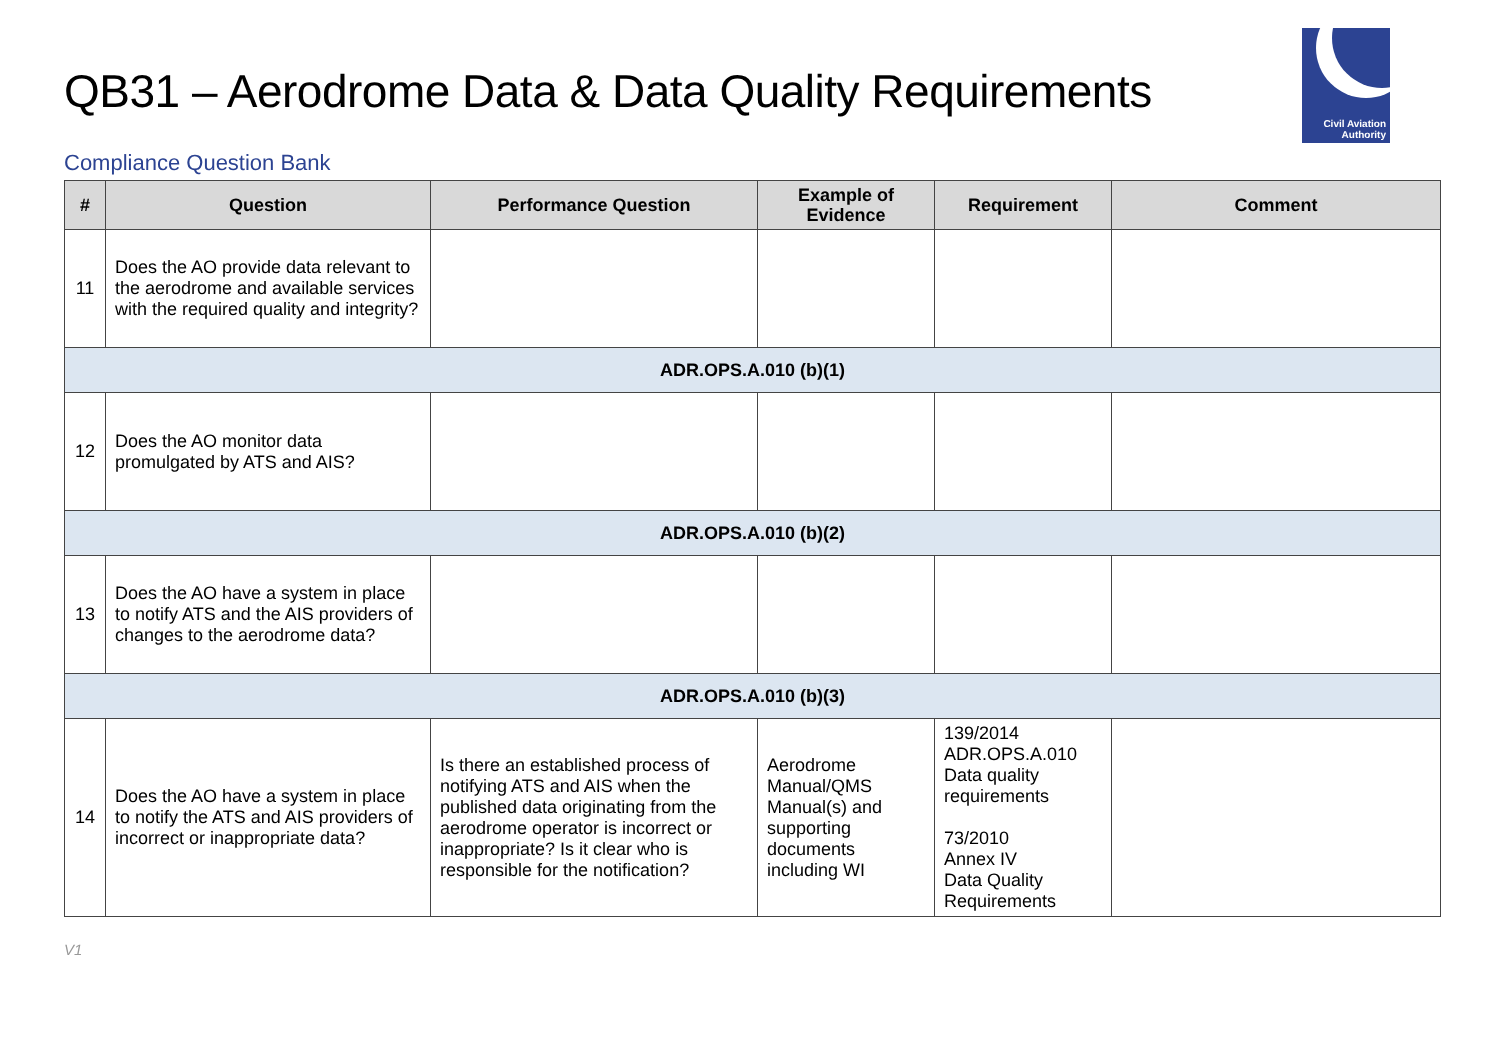QB31 – Aerodrome Data & Data Quality Requirements
Civil Aviation
Authority
Compliance Question Bank
| # | Question | Performance Question | Example of Evidence | Requirement | Comment |
| --- | --- | --- | --- | --- | --- |
| 11 | Does the AO provide data relevant to the aerodrome and available services with the required quality and integrity? | | | | |
| ADR.OPS.A.010 (b)(1) | | | | | |
| 12 | Does the AO monitor data promulgated by ATS and AIS? | | | | |
| ADR.OPS.A.010 (b)(2) | | | | | |
| 13 | Does the AO have a system in place to notify ATS and the AIS providers of changes to the aerodrome data? | | | | |
| ADR.OPS.A.010 (b)(3) | | | | | |
| 14 | Does the AO have a system in place to notify the ATS and AIS providers of incorrect or inappropriate data? | Is there an established process of notifying ATS and AIS when the published data originating from the aerodrome operator is incorrect or inappropriate? Is it clear who is responsible for the notification? | Aerodrome Manual/QMS Manual(s) and supporting documents including WI | 139/2014 ADR.OPS.A.010 Data quality requirements 73/2010 Annex IV Data Quality Requirements | |
V1